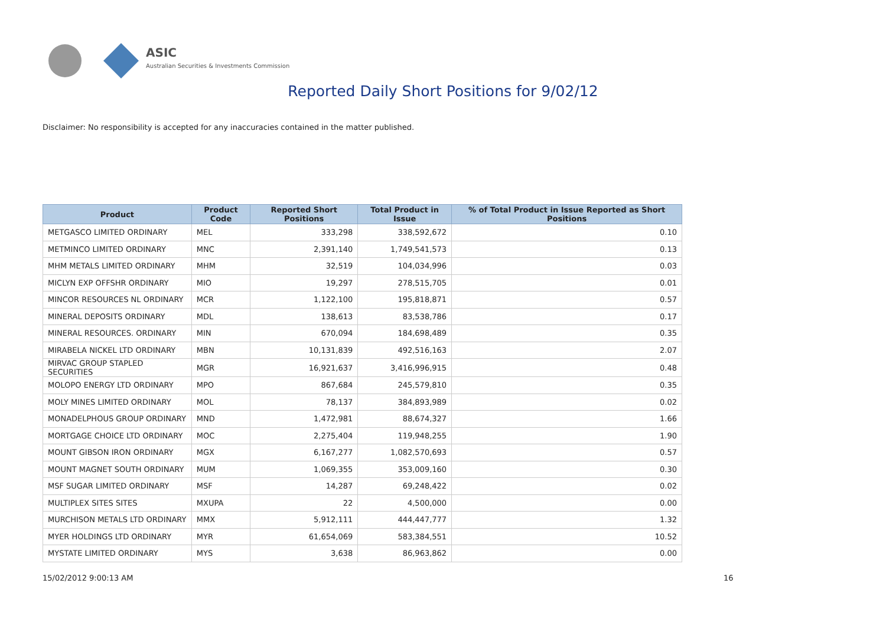ASIC
Australian Securities & Investments Commission
Reported Daily Short Positions for 9/02/12
Disclaimer: No responsibility is accepted for any inaccuracies contained in the matter published.
| Product | Product Code | Reported Short Positions | Total Product in Issue | % of Total Product in Issue Reported as Short Positions |
| --- | --- | --- | --- | --- |
| METGASCO LIMITED ORDINARY | MEL | 333,298 | 338,592,672 | 0.10 |
| METMINCO LIMITED ORDINARY | MNC | 2,391,140 | 1,749,541,573 | 0.13 |
| MHM METALS LIMITED ORDINARY | MHM | 32,519 | 104,034,996 | 0.03 |
| MICLYN EXP OFFSHR ORDINARY | MIO | 19,297 | 278,515,705 | 0.01 |
| MINCOR RESOURCES NL ORDINARY | MCR | 1,122,100 | 195,818,871 | 0.57 |
| MINERAL DEPOSITS ORDINARY | MDL | 138,613 | 83,538,786 | 0.17 |
| MINERAL RESOURCES. ORDINARY | MIN | 670,094 | 184,698,489 | 0.35 |
| MIRABELA NICKEL LTD ORDINARY | MBN | 10,131,839 | 492,516,163 | 2.07 |
| MIRVAC GROUP STAPLED SECURITIES | MGR | 16,921,637 | 3,416,996,915 | 0.48 |
| MOLOPO ENERGY LTD ORDINARY | MPO | 867,684 | 245,579,810 | 0.35 |
| MOLY MINES LIMITED ORDINARY | MOL | 78,137 | 384,893,989 | 0.02 |
| MONADELPHOUS GROUP ORDINARY | MND | 1,472,981 | 88,674,327 | 1.66 |
| MORTGAGE CHOICE LTD ORDINARY | MOC | 2,275,404 | 119,948,255 | 1.90 |
| MOUNT GIBSON IRON ORDINARY | MGX | 6,167,277 | 1,082,570,693 | 0.57 |
| MOUNT MAGNET SOUTH ORDINARY | MUM | 1,069,355 | 353,009,160 | 0.30 |
| MSF SUGAR LIMITED ORDINARY | MSF | 14,287 | 69,248,422 | 0.02 |
| MULTIPLEX SITES SITES | MXUPA | 22 | 4,500,000 | 0.00 |
| MURCHISON METALS LTD ORDINARY | MMX | 5,912,111 | 444,447,777 | 1.32 |
| MYER HOLDINGS LTD ORDINARY | MYR | 61,654,069 | 583,384,551 | 10.52 |
| MYSTATE LIMITED ORDINARY | MYS | 3,638 | 86,963,862 | 0.00 |
15/02/2012 9:00:13 AM 16